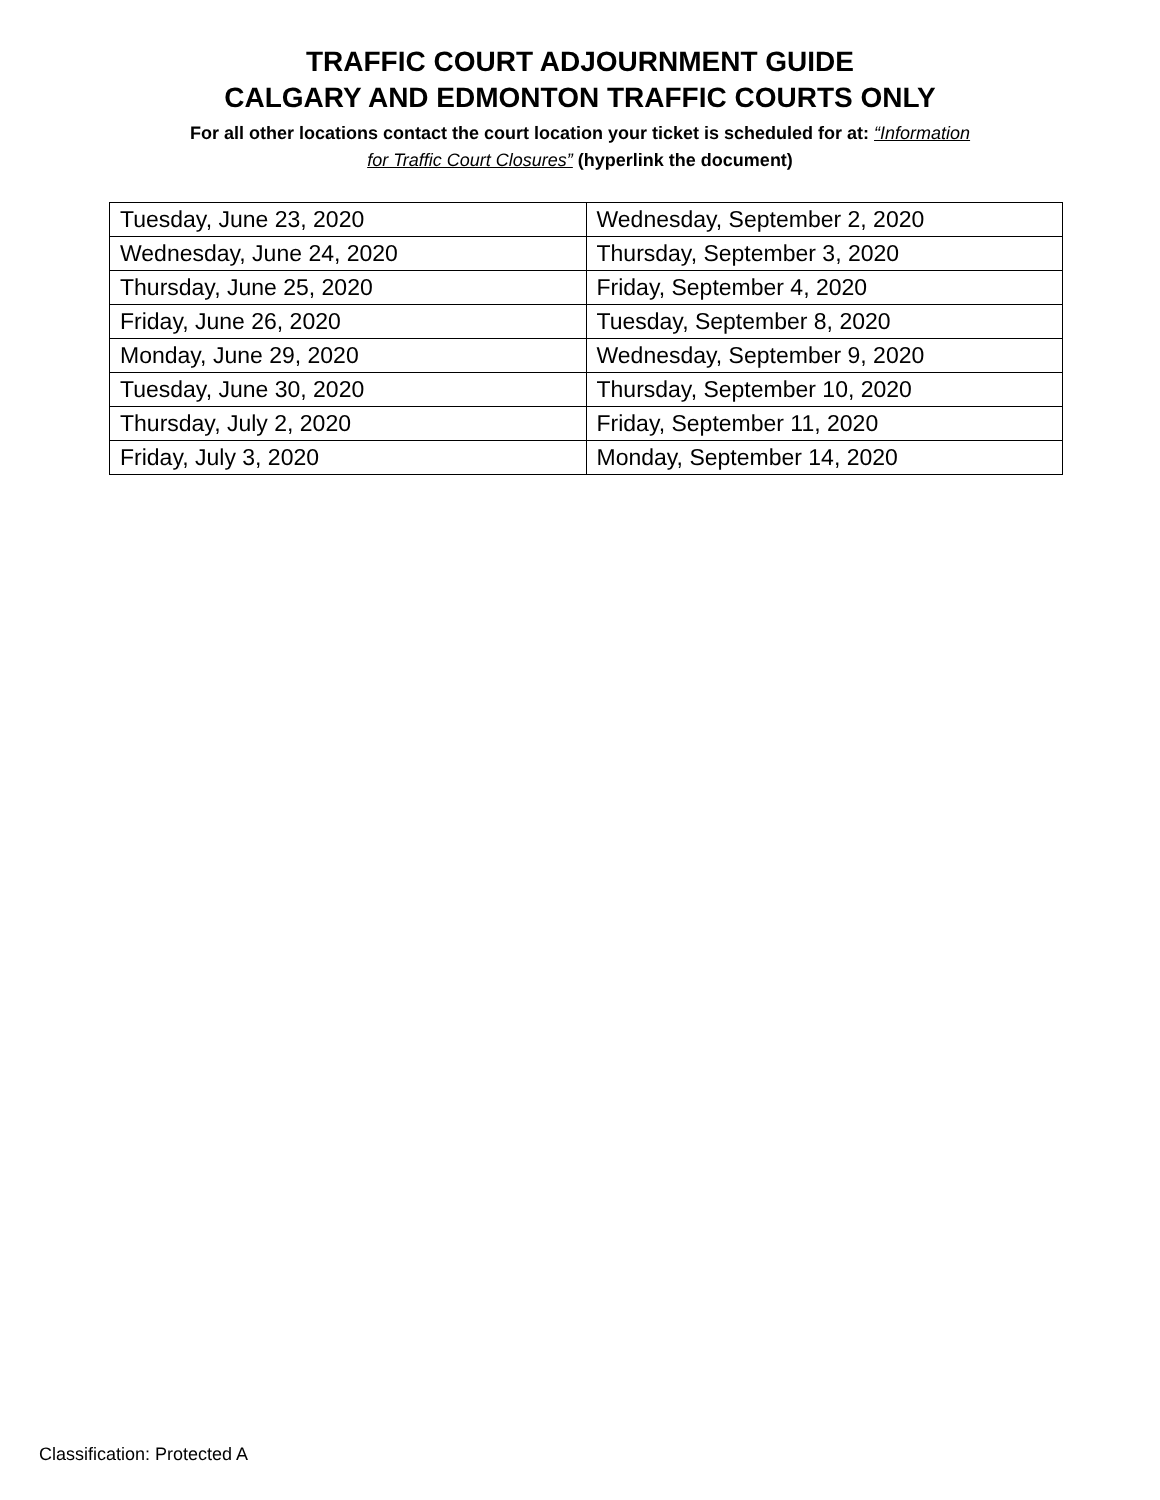TRAFFIC COURT ADJOURNMENT GUIDE
CALGARY AND EDMONTON TRAFFIC COURTS ONLY
For all other locations contact the court location your ticket is scheduled for at: “Information
for Traffic Court Closures” (hyperlink the document)
| Tuesday, June 23, 2020 | Wednesday, September 2, 2020 |
| Wednesday, June 24, 2020 | Thursday, September 3, 2020 |
| Thursday, June 25, 2020 | Friday, September 4, 2020 |
| Friday, June 26, 2020 | Tuesday, September 8, 2020 |
| Monday, June 29, 2020 | Wednesday, September 9, 2020 |
| Tuesday, June 30, 2020 | Thursday, September 10, 2020 |
| Thursday, July 2, 2020 | Friday, September 11, 2020 |
| Friday, July 3, 2020 | Monday, September 14, 2020 |
Classification: Protected A